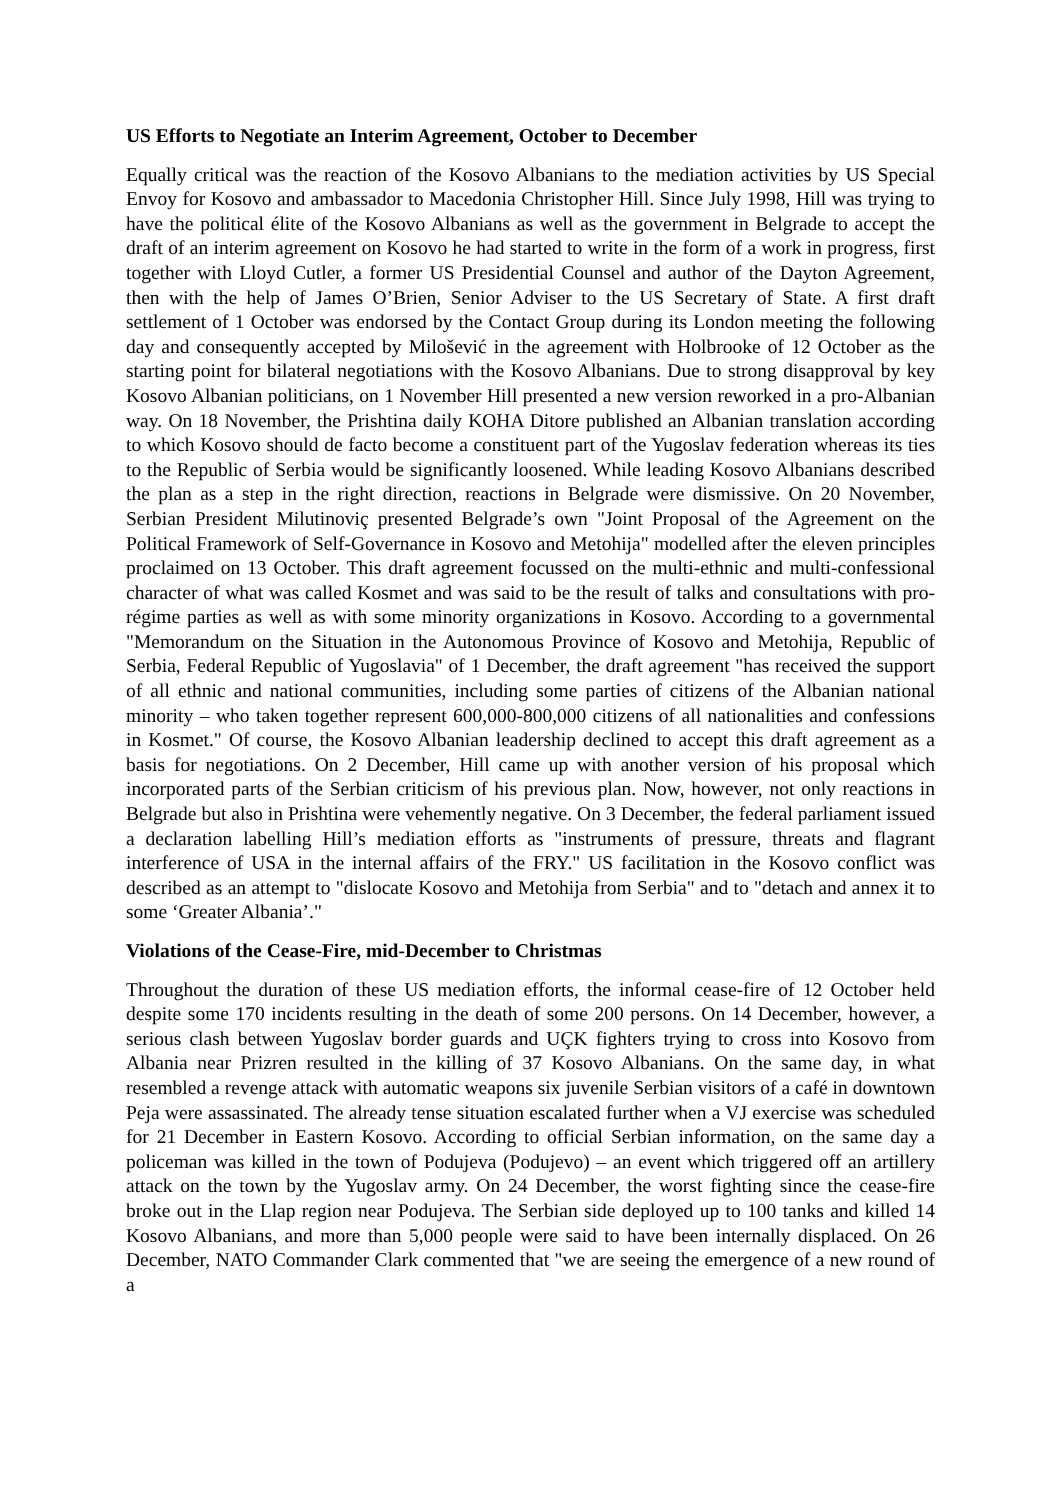US Efforts to Negotiate an Interim Agreement, October to December
Equally critical was the reaction of the Kosovo Albanians to the mediation activities by US Special Envoy for Kosovo and ambassador to Macedonia Christopher Hill. Since July 1998, Hill was trying to have the political élite of the Kosovo Albanians as well as the government in Belgrade to accept the draft of an interim agreement on Kosovo he had started to write in the form of a work in progress, first together with Lloyd Cutler, a former US Presidential Counsel and author of the Dayton Agreement, then with the help of James O’Brien, Senior Adviser to the US Secretary of State. A first draft settlement of 1 October was endorsed by the Contact Group during its London meeting the following day and consequently accepted by Milošević in the agreement with Holbrooke of 12 October as the starting point for bilateral negotiations with the Kosovo Albanians. Due to strong disapproval by key Kosovo Albanian politicians, on 1 November Hill presented a new version reworked in a pro-Albanian way. On 18 November, the Prishtina daily KOHA Ditore published an Albanian translation according to which Kosovo should de facto become a constituent part of the Yugoslav federation whereas its ties to the Republic of Serbia would be significantly loosened. While leading Kosovo Albanians described the plan as a step in the right direction, reactions in Belgrade were dismissive. On 20 November, Serbian President Milutinoviç presented Belgrade’s own "Joint Proposal of the Agreement on the Political Framework of Self-Governance in Kosovo and Metohija" modelled after the eleven principles proclaimed on 13 October. This draft agreement focussed on the multi-ethnic and multi-confessional character of what was called Kosmet and was said to be the result of talks and consultations with pro-régime parties as well as with some minority organizations in Kosovo. According to a governmental "Memorandum on the Situation in the Autonomous Province of Kosovo and Metohija, Republic of Serbia, Federal Republic of Yugoslavia" of 1 December, the draft agreement "has received the support of all ethnic and national communities, including some parties of citizens of the Albanian national minority – who taken together represent 600,000-800,000 citizens of all nationalities and confessions in Kosmet." Of course, the Kosovo Albanian leadership declined to accept this draft agreement as a basis for negotiations. On 2 December, Hill came up with another version of his proposal which incorporated parts of the Serbian criticism of his previous plan. Now, however, not only reactions in Belgrade but also in Prishtina were vehemently negative. On 3 December, the federal parliament issued a declaration labelling Hill’s mediation efforts as "instruments of pressure, threats and flagrant interference of USA in the internal affairs of the FRY." US facilitation in the Kosovo conflict was described as an attempt to "dislocate Kosovo and Metohija from Serbia" and to "detach and annex it to some ‘Greater Albania’."
Violations of the Cease-Fire, mid-December to Christmas
Throughout the duration of these US mediation efforts, the informal cease-fire of 12 October held despite some 170 incidents resulting in the death of some 200 persons. On 14 December, however, a serious clash between Yugoslav border guards and UÇK fighters trying to cross into Kosovo from Albania near Prizren resulted in the killing of 37 Kosovo Albanians. On the same day, in what resembled a revenge attack with automatic weapons six juvenile Serbian visitors of a café in downtown Peja were assassinated. The already tense situation escalated further when a VJ exercise was scheduled for 21 December in Eastern Kosovo. According to official Serbian information, on the same day a policeman was killed in the town of Podujeva (Podujevo) – an event which triggered off an artillery attack on the town by the Yugoslav army. On 24 December, the worst fighting since the cease-fire broke out in the Llap region near Podujeva. The Serbian side deployed up to 100 tanks and killed 14 Kosovo Albanians, and more than 5,000 people were said to have been internally displaced. On 26 December, NATO Commander Clark commented that "we are seeing the emergence of a new round of a